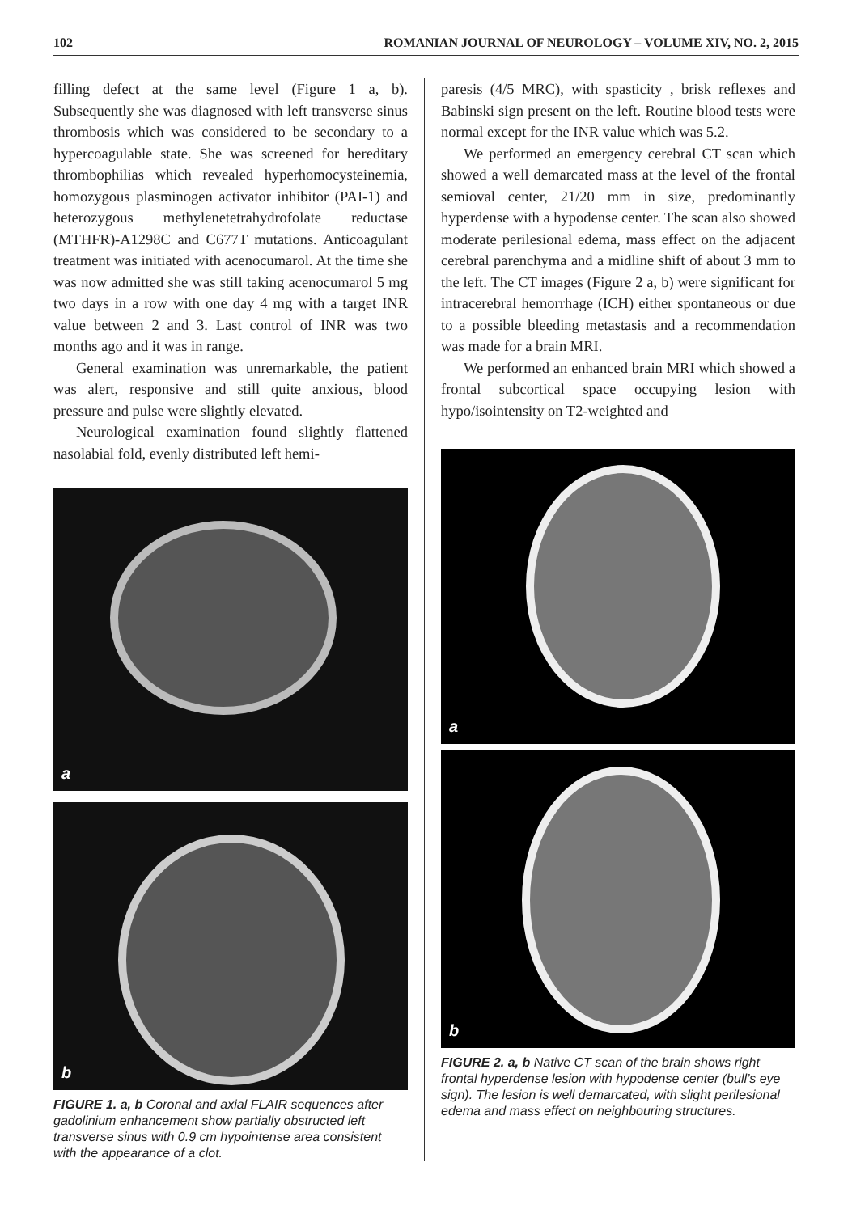102 ROMANIAN JOURNAL OF NEUROLOGY – VOLUME XIV, NO. 2, 2015
filling defect at the same level (Figure 1 a, b). Subsequently she was diagnosed with left transverse sinus thrombosis which was considered to be secondary to a hypercoagulable state. She was screened for hereditary thrombophilias which revealed hyperhomocysteinemia, homozygous plasminogen activator inhibitor (PAI-1) and heterozygous methylenetetrahydrofolate reductase (MTHFR)-A1298C and C677T mutations. Anticoagulant treatment was initiated with acenocumarol. At the time she was now admitted she was still taking acenocumarol 5 mg two days in a row with one day 4 mg with a target INR value between 2 and 3. Last control of INR was two months ago and it was in range.
General examination was unremarkable, the patient was alert, responsive and still quite anxious, blood pressure and pulse were slightly elevated.
Neurological examination found slightly flattened nasolabial fold, evenly distributed left hemi-
a
b
FIGURE 1. a, b Coronal and axial FLAIR sequences after gadolinium enhancement show partially obstructed left transverse sinus with 0.9 cm hypointense area consistent with the appearance of a clot.
paresis (4/5 MRC), with spasticity , brisk reflexes and Babinski sign present on the left. Routine blood tests were normal except for the INR value which was 5.2.
We performed an emergency cerebral CT scan which showed a well demarcated mass at the level of the frontal semioval center, 21/20 mm in size, predominantly hyperdense with a hypodense center. The scan also showed moderate perilesional edema, mass effect on the adjacent cerebral parenchyma and a midline shift of about 3 mm to the left. The CT images (Figure 2 a, b) were significant for intracerebral hemorrhage (ICH) either spontaneous or due to a possible bleeding metastasis and a recommendation was made for a brain MRI.
We performed an enhanced brain MRI which showed a frontal subcortical space occupying lesion with hypo/isointensity on T2-weighted and
a
b
FIGURE 2. a, b Native CT scan of the brain shows right frontal hyperdense lesion with hypodense center (bull’s eye sign). The lesion is well demarcated, with slight perilesional edema and mass effect on neighbouring structures.